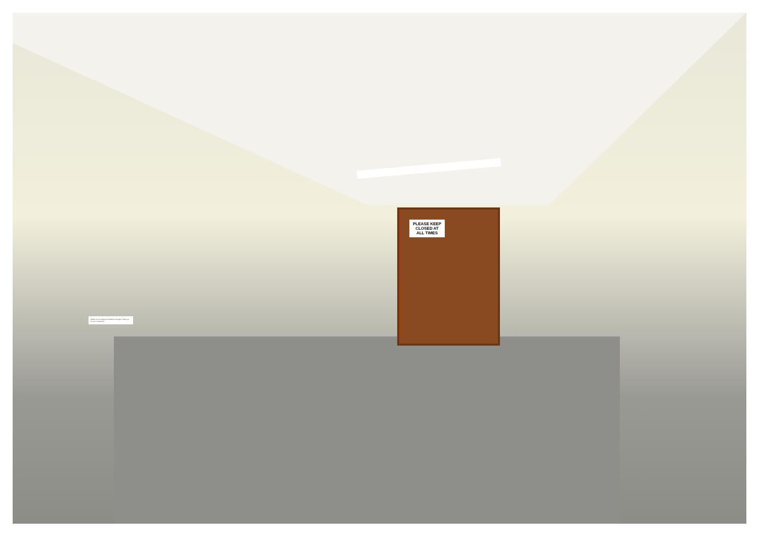PLEASE KEEP CLOSED AT ALL TIMES
Please do not charge your batteries overnight. Thank you for your cooperation